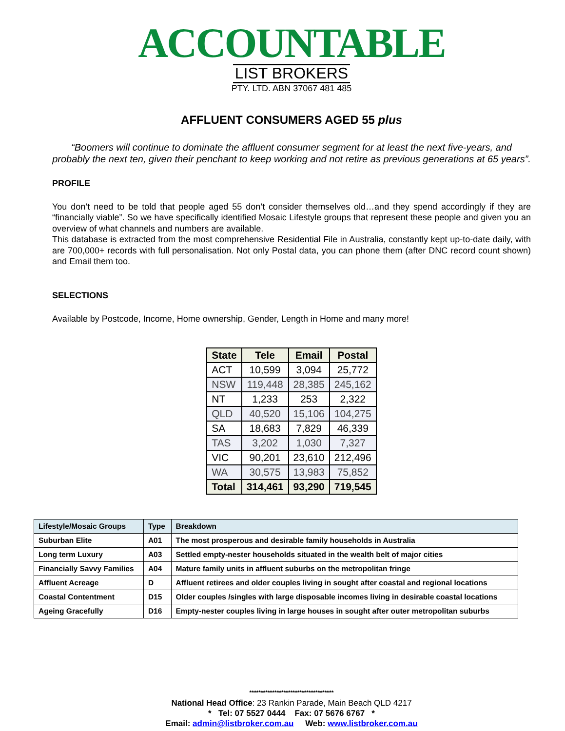ACCOUNTABLE
LIST BROKERS
PTY. LTD. ABN 37067 481 485
AFFLUENT CONSUMERS AGED 55 plus
“Boomers will continue to dominate the affluent consumer segment for at least the next five-years, and probably the next ten, given their penchant to keep working and not retire as previous generations at 65 years”.
PROFILE
You don’t need to be told that people aged 55 don’t consider themselves old…and they spend accordingly if they are “financially viable”. So we have specifically identified Mosaic Lifestyle groups that represent these people and given you an overview of what channels and numbers are available.
This database is extracted from the most comprehensive Residential File in Australia, constantly kept up-to-date daily, with are 700,000+ records with full personalisation. Not only Postal data, you can phone them (after DNC record count shown) and Email them too.
SELECTIONS
Available by Postcode, Income, Home ownership, Gender, Length in Home and many more!
| State | Tele | Email | Postal |
| --- | --- | --- | --- |
| ACT | 10,599 | 3,094 | 25,772 |
| NSW | 119,448 | 28,385 | 245,162 |
| NT | 1,233 | 253 | 2,322 |
| QLD | 40,520 | 15,106 | 104,275 |
| SA | 18,683 | 7,829 | 46,339 |
| TAS | 3,202 | 1,030 | 7,327 |
| VIC | 90,201 | 23,610 | 212,496 |
| WA | 30,575 | 13,983 | 75,852 |
| Total | 314,461 | 93,290 | 719,545 |
| Lifestyle/Mosaic Groups | Type | Breakdown |
| --- | --- | --- |
| Suburban Elite | A01 | The most prosperous and desirable family households in Australia |
| Long term Luxury | A03 | Settled empty-nester households situated in the wealth belt of major cities |
| Financially Savvy Families | A04 | Mature family units in affluent suburbs on the metropolitan fringe |
| Affluent Acreage | D | Affluent retirees and older couples living in sought after coastal and regional locations |
| Coastal Contentment | D15 | Older couples /singles with large disposable incomes living in desirable coastal locations |
| Ageing Gracefully | D16 | Empty-nester couples living in large houses in sought after outer metropolitan suburbs |
*************************************
National Head Office: 23 Rankin Parade, Main Beach QLD 4217
* Tel: 07 5527 0444 Fax: 07 5676 6767 *
Email: admin@listbroker.com.au Web: www.listbroker.com.au